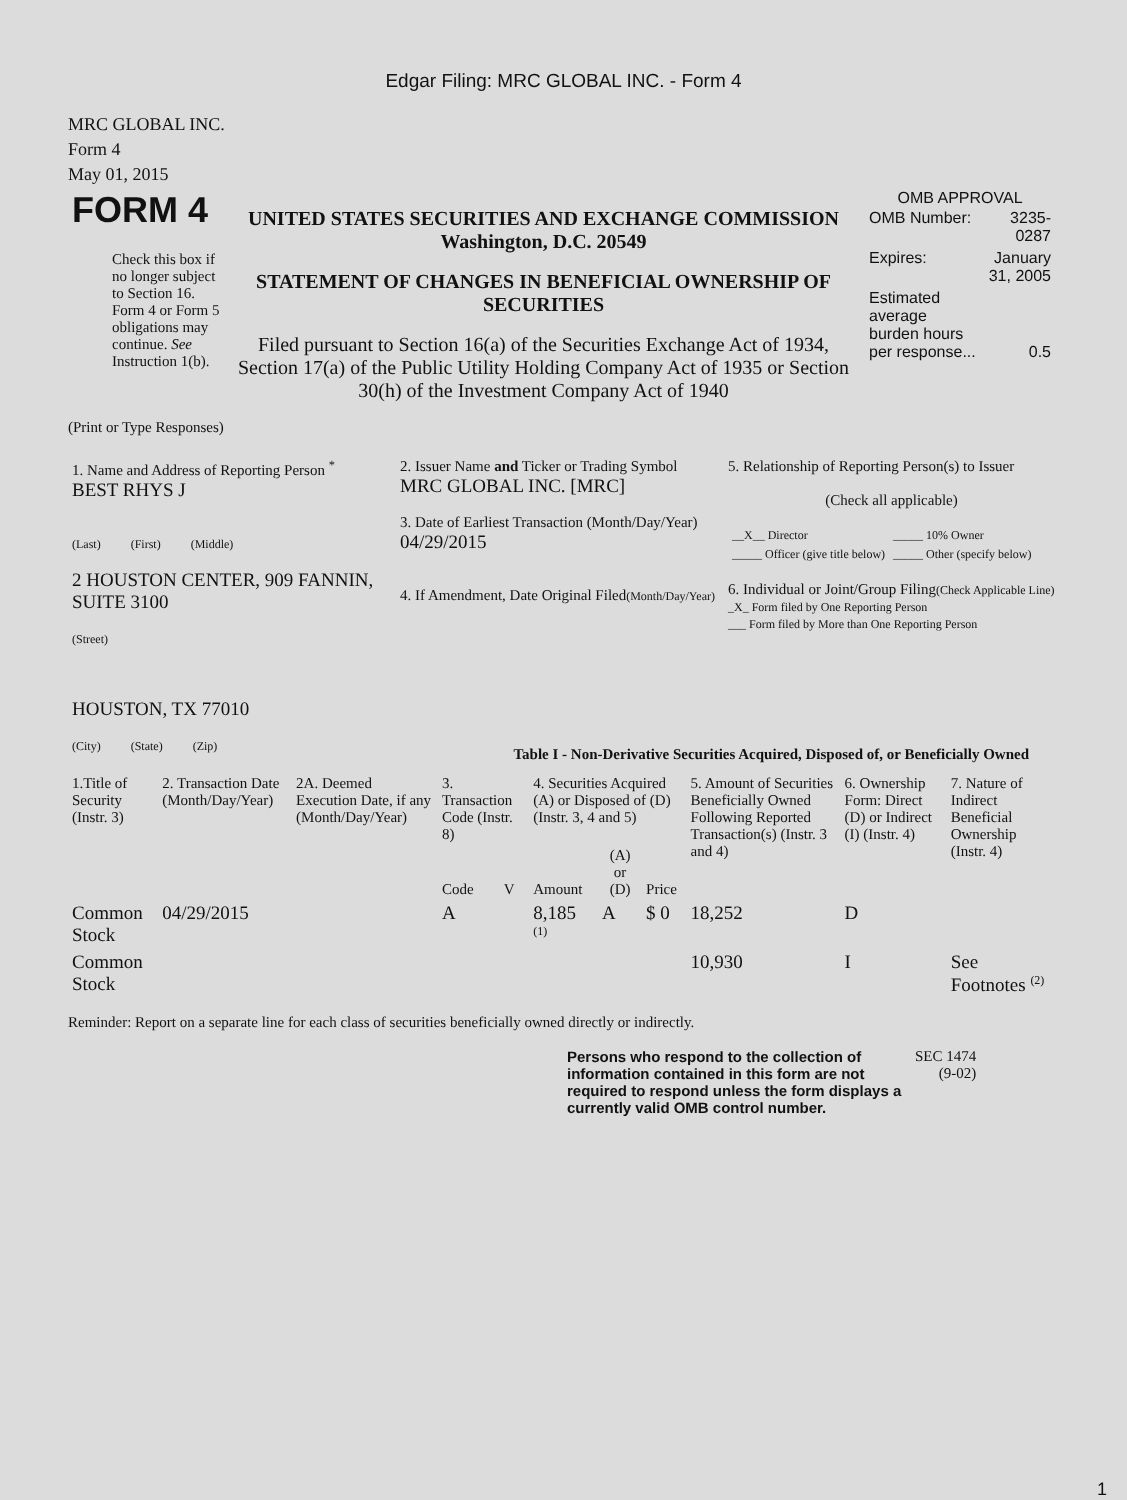Edgar Filing: MRC GLOBAL INC. - Form 4
MRC GLOBAL INC.
Form 4
May 01, 2015
| FORM 4 Check this box if no longer subject to Section 16. Form 4 or Form 5 obligations may continue. See Instruction 1(b). | UNITED STATES SECURITIES AND EXCHANGE COMMISSION Washington, D.C. 20549 STATEMENT OF CHANGES IN BENEFICIAL OWNERSHIP OF SECURITIES Filed pursuant to Section 16(a) of the Securities Exchange Act of 1934, Section 17(a) of the Public Utility Holding Company Act of 1935 or Section 30(h) of the Investment Company Act of 1940 | OMB APPROVAL / OMB Number: / 3235-0287 / / Expires: / January 31, 2005 / / Estimated average burden hours per response... / 0.5 / |
(Print or Type Responses)
| 1. Name and Address of Reporting Person <sup>*</sup> BEST RHYS J (Last) (First) (Middle) 2 HOUSTON CENTER, 909 FANNIN, SUITE 3100 (Street) HOUSTON, TX 77010 (City) (State) (Zip) | 2. Issuer Name and Ticker or Trading Symbol MRC GLOBAL INC. [MRC] 3. Date of Earliest Transaction (Month/Day/Year) 04/29/2015 4. If Amendment, Date Original Filed (Month/Day/Year) | 5. Relationship of Reporting Person(s) to Issuer (Check all applicable) / __X__ Director / _____ 10% Owner / / _____ Officer (give title below) / _____ Other (specify below) / 6. Individual or Joint/Group Filing (Check Applicable Line) _X_ Form filed by One Reporting Person ___ Form filed by More than One Reporting Person |
Table I - Non-Derivative Securities Acquired, Disposed of, or Beneficially Owned
| 1.Title of Security (Instr. 3) | 2. Transaction Date (Month/Day/Year) | 2A. Deemed Execution Date, if any (Month/Day/Year) | 3. Transaction Code (Instr. 8) | | 4. Securities Acquired (A) or Disposed of (D) (Instr. 3, 4 and 5) | | | 5. Amount of Securities Beneficially Owned Following Reported Transaction(s) (Instr. 3 and 4) | 6. Ownership Form: Direct (D) or Indirect (I) (Instr. 4) | 7. Nature of Indirect Beneficial Ownership (Instr. 4) |
| --- | --- | --- | --- | --- | --- | --- | --- | --- | --- | --- |
| | | | Code | V | Amount | (A) or (D) | Price | | | |
| Common Stock | 04/29/2015 | | A | | 8,185 <sup>(1)</sup> | A | $ 0 | 18,252 | D | |
| Common Stock | | | | | | | | 10,930 | I | See Footnotes <sup>(2)</sup> |
Reminder: Report on a separate line for each class of securities beneficially owned directly or indirectly.
| Persons who respond to the collection of information contained in this form are not required to respond unless the form displays a currently valid OMB control number. | SEC 1474 (9-02) |
1